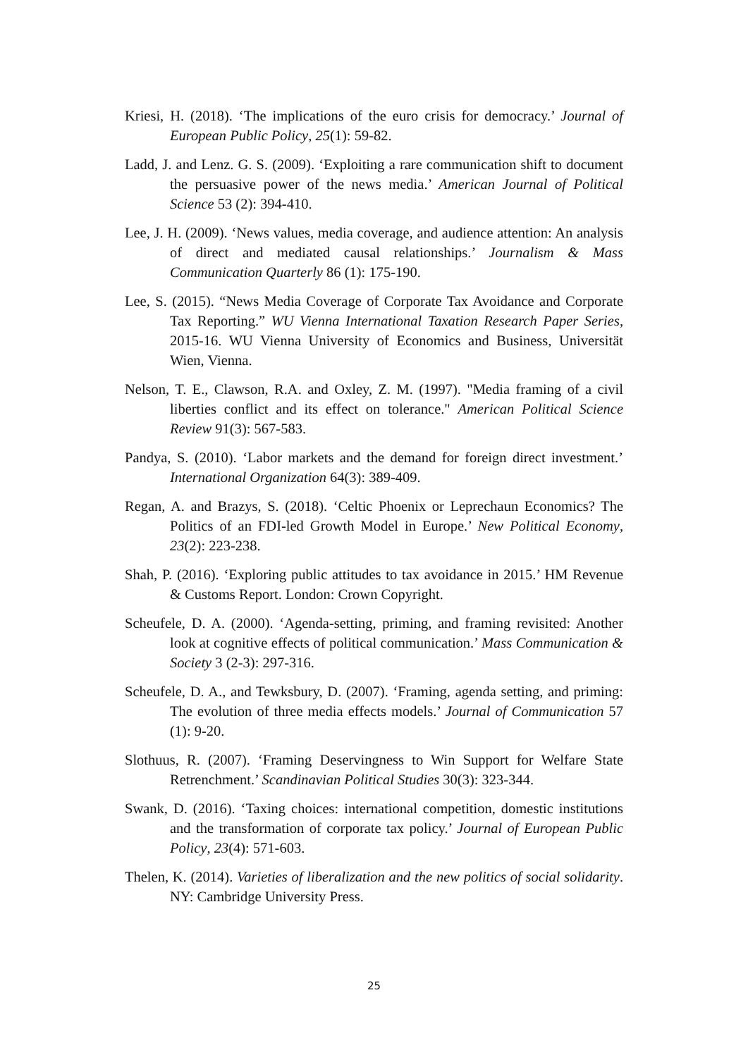Kriesi, H. (2018). ‘The implications of the euro crisis for democracy.’ Journal of European Public Policy, 25(1): 59-82.
Ladd, J. and Lenz. G. S. (2009). ‘Exploiting a rare communication shift to document the persuasive power of the news media.’ American Journal of Political Science 53 (2): 394-410.
Lee, J. H. (2009). ‘News values, media coverage, and audience attention: An analysis of direct and mediated causal relationships.’ Journalism & Mass Communication Quarterly 86 (1): 175-190.
Lee, S. (2015). “News Media Coverage of Corporate Tax Avoidance and Corporate Tax Reporting.” WU Vienna International Taxation Research Paper Series, 2015-16. WU Vienna University of Economics and Business, Universität Wien, Vienna.
Nelson, T. E., Clawson, R.A. and Oxley, Z. M. (1997). "Media framing of a civil liberties conflict and its effect on tolerance." American Political Science Review 91(3): 567-583.
Pandya, S. (2010). ‘Labor markets and the demand for foreign direct investment.’ International Organization 64(3): 389-409.
Regan, A. and Brazys, S. (2018). ‘Celtic Phoenix or Leprechaun Economics? The Politics of an FDI-led Growth Model in Europe.’ New Political Economy, 23(2): 223-238.
Shah, P. (2016). ‘Exploring public attitudes to tax avoidance in 2015.’ HM Revenue & Customs Report. London: Crown Copyright.
Scheufele, D. A. (2000). ‘Agenda-setting, priming, and framing revisited: Another look at cognitive effects of political communication.’ Mass Communication & Society 3 (2-3): 297-316.
Scheufele, D. A., and Tewksbury, D. (2007). ‘Framing, agenda setting, and priming: The evolution of three media effects models.’ Journal of Communication 57 (1): 9-20.
Slothuus, R. (2007). ‘Framing Deservingness to Win Support for Welfare State Retrenchment.’ Scandinavian Political Studies 30(3): 323-344.
Swank, D. (2016). ‘Taxing choices: international competition, domestic institutions and the transformation of corporate tax policy.’ Journal of European Public Policy, 23(4): 571-603.
Thelen, K. (2014). Varieties of liberalization and the new politics of social solidarity. NY: Cambridge University Press.
25